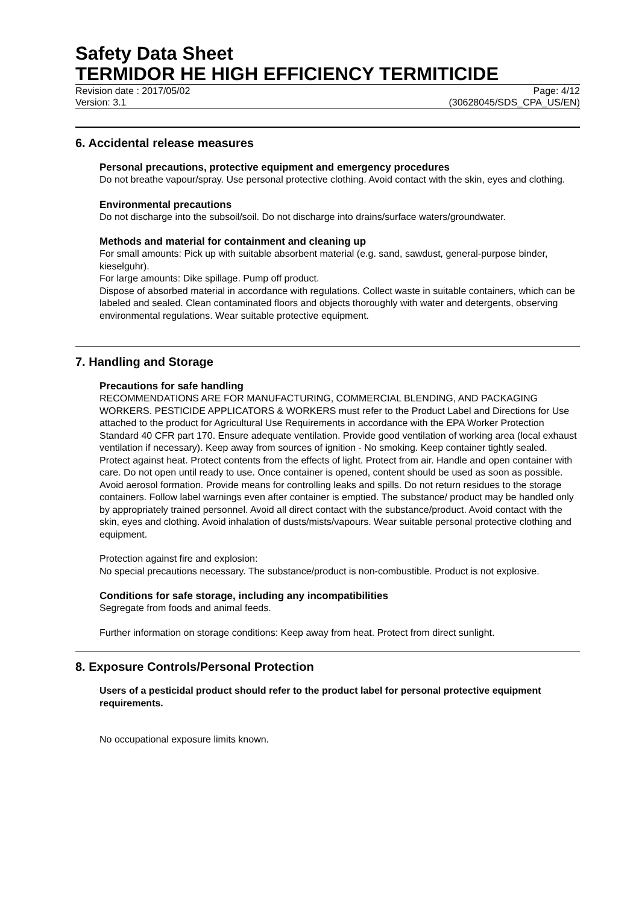Safety Data Sheet
TERMIDOR HE HIGH EFFICIENCY TERMITICIDE
Revision date : 2017/05/02
Version: 3.1
Page: 4/12
(30628045/SDS_CPA_US/EN)
6. Accidental release measures
Personal precautions, protective equipment and emergency procedures
Do not breathe vapour/spray. Use personal protective clothing. Avoid contact with the skin, eyes and clothing.
Environmental precautions
Do not discharge into the subsoil/soil. Do not discharge into drains/surface waters/groundwater.
Methods and material for containment and cleaning up
For small amounts: Pick up with suitable absorbent material (e.g. sand, sawdust, general-purpose binder, kieselguhr).
For large amounts: Dike spillage. Pump off product.
Dispose of absorbed material in accordance with regulations. Collect waste in suitable containers, which can be labeled and sealed. Clean contaminated floors and objects thoroughly with water and detergents, observing environmental regulations. Wear suitable protective equipment.
7. Handling and Storage
Precautions for safe handling
RECOMMENDATIONS ARE FOR MANUFACTURING, COMMERCIAL BLENDING, AND PACKAGING WORKERS. PESTICIDE APPLICATORS & WORKERS must refer to the Product Label and Directions for Use attached to the product for Agricultural Use Requirements in accordance with the EPA Worker Protection Standard 40 CFR part 170. Ensure adequate ventilation. Provide good ventilation of working area (local exhaust ventilation if necessary). Keep away from sources of ignition - No smoking. Keep container tightly sealed. Protect against heat. Protect contents from the effects of light. Protect from air. Handle and open container with care. Do not open until ready to use. Once container is opened, content should be used as soon as possible. Avoid aerosol formation. Provide means for controlling leaks and spills. Do not return residues to the storage containers. Follow label warnings even after container is emptied. The substance/ product may be handled only by appropriately trained personnel. Avoid all direct contact with the substance/product. Avoid contact with the skin, eyes and clothing. Avoid inhalation of dusts/mists/vapours. Wear suitable personal protective clothing and equipment.
Protection against fire and explosion:
No special precautions necessary. The substance/product is non-combustible. Product is not explosive.
Conditions for safe storage, including any incompatibilities
Segregate from foods and animal feeds.
Further information on storage conditions: Keep away from heat. Protect from direct sunlight.
8. Exposure Controls/Personal Protection
Users of a pesticidal product should refer to the product label for personal protective equipment requirements.
No occupational exposure limits known.